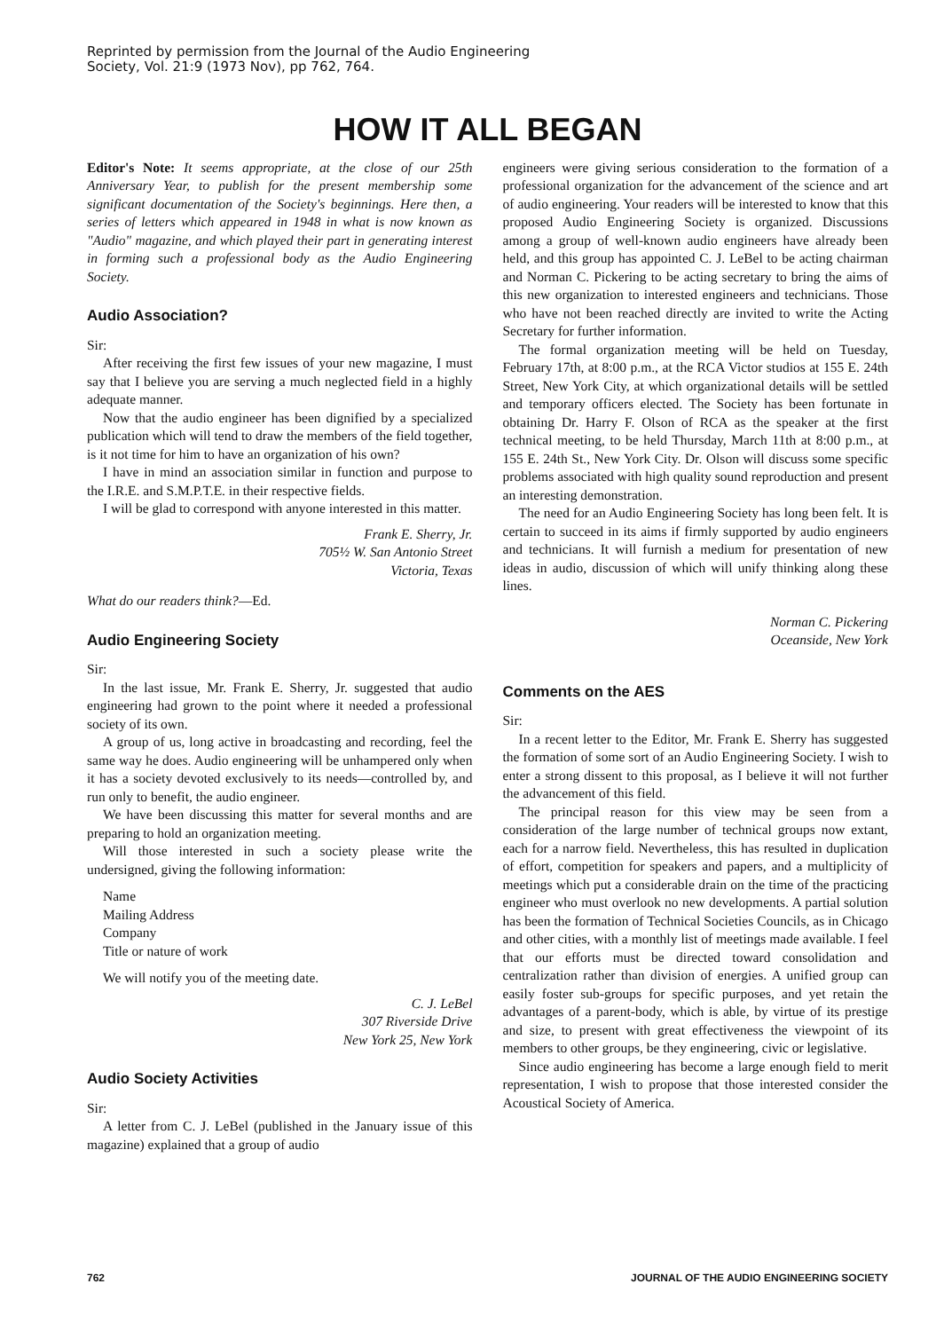Reprinted by permission from the Journal of the Audio Engineering
Society, Vol. 21:9 (1973 Nov), pp 762, 764.
HOW IT ALL BEGAN
Editor's Note: It seems appropriate, at the close of our 25th Anniversary Year, to publish for the present membership some significant documentation of the Society's beginnings. Here then, a series of letters which appeared in 1948 in what is now known as "Audio" magazine, and which played their part in generating interest in forming such a professional body as the Audio Engineering Society.
Audio Association?
Sir:
After receiving the first few issues of your new magazine, I must say that I believe you are serving a much neglected field in a highly adequate manner.
Now that the audio engineer has been dignified by a specialized publication which will tend to draw the members of the field together, is it not time for him to have an organization of his own?
I have in mind an association similar in function and purpose to the I.R.E. and S.M.P.T.E. in their respective fields.
I will be glad to correspond with anyone interested in this matter.
Frank E. Sherry, Jr.
705½ W. San Antonio Street
Victoria, Texas
What do our readers think?—Ed.
Audio Engineering Society
Sir:
In the last issue, Mr. Frank E. Sherry, Jr. suggested that audio engineering had grown to the point where it needed a professional society of its own.
A group of us, long active in broadcasting and recording, feel the same way he does. Audio engineering will be unhampered only when it has a society devoted exclusively to its needs—controlled by, and run only to benefit, the audio engineer.
We have been discussing this matter for several months and are preparing to hold an organization meeting.
Will those interested in such a society please write the undersigned, giving the following information:
Name
Mailing Address
Company
Title or nature of work
We will notify you of the meeting date.
C. J. LeBel
307 Riverside Drive
New York 25, New York
Audio Society Activities
Sir:
A letter from C. J. LeBel (published in the January issue of this magazine) explained that a group of audio
engineers were giving serious consideration to the formation of a professional organization for the advancement of the science and art of audio engineering. Your readers will be interested to know that this proposed Audio Engineering Society is organized. Discussions among a group of well-known audio engineers have already been held, and this group has appointed C. J. LeBel to be acting chairman and Norman C. Pickering to be acting secretary to bring the aims of this new organization to interested engineers and technicians. Those who have not been reached directly are invited to write the Acting Secretary for further information.
The formal organization meeting will be held on Tuesday, February 17th, at 8:00 p.m., at the RCA Victor studios at 155 E. 24th Street, New York City, at which organizational details will be settled and temporary officers elected. The Society has been fortunate in obtaining Dr. Harry F. Olson of RCA as the speaker at the first technical meeting, to be held Thursday, March 11th at 8:00 p.m., at 155 E. 24th St., New York City. Dr. Olson will discuss some specific problems associated with high quality sound reproduction and present an interesting demonstration.
The need for an Audio Engineering Society has long been felt. It is certain to succeed in its aims if firmly supported by audio engineers and technicians. It will furnish a medium for presentation of new ideas in audio, discussion of which will unify thinking along these lines.
Norman C. Pickering
Oceanside, New York
Comments on the AES
Sir:
In a recent letter to the Editor, Mr. Frank E. Sherry has suggested the formation of some sort of an Audio Engineering Society. I wish to enter a strong dissent to this proposal, as I believe it will not further the advancement of this field.
The principal reason for this view may be seen from a consideration of the large number of technical groups now extant, each for a narrow field. Nevertheless, this has resulted in duplication of effort, competition for speakers and papers, and a multiplicity of meetings which put a considerable drain on the time of the practicing engineer who must overlook no new developments. A partial solution has been the formation of Technical Societies Councils, as in Chicago and other cities, with a monthly list of meetings made available. I feel that our efforts must be directed toward consolidation and centralization rather than division of energies. A unified group can easily foster sub-groups for specific purposes, and yet retain the advantages of a parent-body, which is able, by virtue of its prestige and size, to present with great effectiveness the viewpoint of its members to other groups, be they engineering, civic or legislative.
Since audio engineering has become a large enough field to merit representation, I wish to propose that those interested consider the Acoustical Society of America.
762 JOURNAL OF THE AUDIO ENGINEERING SOCIETY